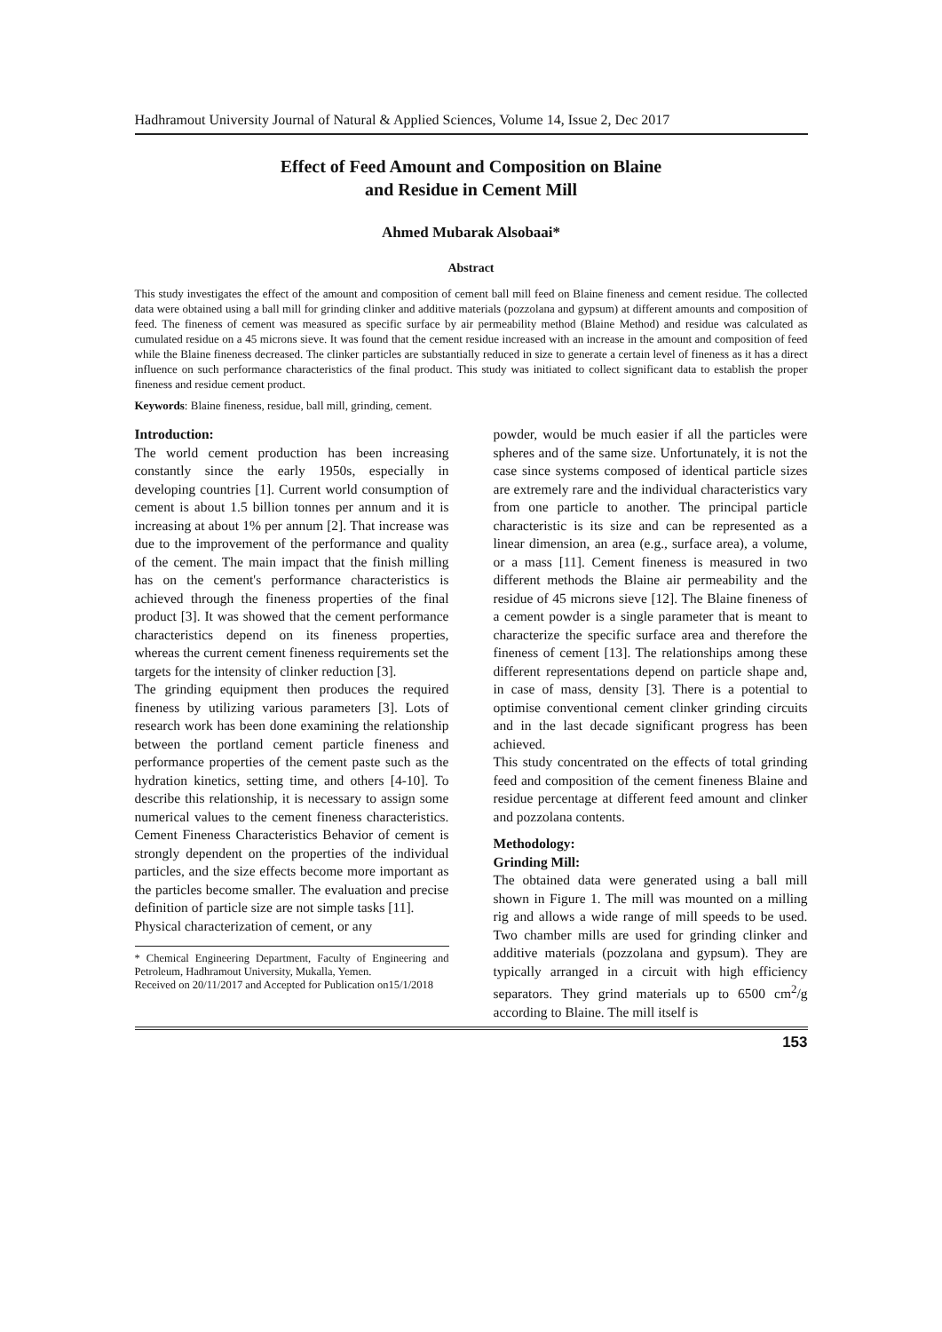Hadhramout University Journal of Natural & Applied Sciences, Volume 14, Issue 2, Dec 2017
Effect of Feed Amount and Composition on Blaine
and Residue in Cement Mill
Ahmed Mubarak Alsobaai*
Abstract
This study investigates the effect of the amount and composition of cement ball mill feed on Blaine fineness and cement residue. The collected data were obtained using a ball mill for grinding clinker and additive materials (pozzolana and gypsum) at different amounts and composition of feed. The fineness of cement was measured as specific surface by air permeability method (Blaine Method) and residue was calculated as cumulated residue on a 45 microns sieve. It was found that the cement residue increased with an increase in the amount and composition of feed while the Blaine fineness decreased. The clinker particles are substantially reduced in size to generate a certain level of fineness as it has a direct influence on such performance characteristics of the final product. This study was initiated to collect significant data to establish the proper fineness and residue cement product.
Keywords: Blaine fineness, residue, ball mill, grinding, cement.
Introduction:
The world cement production has been increasing constantly since the early 1950s, especially in developing countries [1]. Current world consumption of cement is about 1.5 billion tonnes per annum and it is increasing at about 1% per annum [2]. That increase was due to the improvement of the performance and quality of the cement. The main impact that the finish milling has on the cement's performance characteristics is achieved through the fineness properties of the final product [3]. It was showed that the cement performance characteristics depend on its fineness properties, whereas the current cement fineness requirements set the targets for the intensity of clinker reduction [3].
The grinding equipment then produces the required fineness by utilizing various parameters [3]. Lots of research work has been done examining the relationship between the portland cement particle fineness and performance properties of the cement paste such as the hydration kinetics, setting time, and others [4-10]. To describe this relationship, it is necessary to assign some numerical values to the cement fineness characteristics. Cement Fineness Characteristics Behavior of cement is strongly dependent on the properties of the individual particles, and the size effects become more important as the particles become smaller. The evaluation and precise definition of particle size are not simple tasks [11].
Physical characterization of cement, or any
* Chemical Engineering Department, Faculty of Engineering and Petroleum, Hadhramout University, Mukalla, Yemen.
Received on 20/11/2017 and Accepted for Publication on15/1/2018
powder, would be much easier if all the particles were spheres and of the same size. Unfortunately, it is not the case since systems composed of identical particle sizes are extremely rare and the individual characteristics vary from one particle to another. The principal particle characteristic is its size and can be represented as a linear dimension, an area (e.g., surface area), a volume, or a mass [11]. Cement fineness is measured in two different methods the Blaine air permeability and the residue of 45 microns sieve [12]. The Blaine fineness of a cement powder is a single parameter that is meant to characterize the specific surface area and therefore the fineness of cement [13]. The relationships among these different representations depend on particle shape and, in case of mass, density [3]. There is a potential to optimise conventional cement clinker grinding circuits and in the last decade significant progress has been achieved.
This study concentrated on the effects of total grinding feed and composition of the cement fineness Blaine and residue percentage at different feed amount and clinker and pozzolana contents.
Methodology:
Grinding Mill:
The obtained data were generated using a ball mill shown in Figure 1. The mill was mounted on a milling rig and allows a wide range of mill speeds to be used. Two chamber mills are used for grinding clinker and additive materials (pozzolana and gypsum). They are typically arranged in a circuit with high efficiency separators. They grind materials up to 6500 cm<sup>2</sup>/g according to Blaine. The mill itself is
153